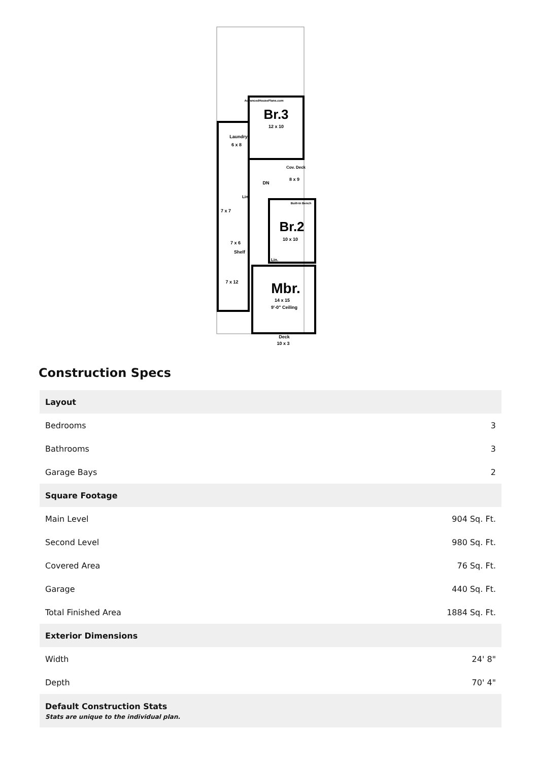Br.3
12 x 10
Laundry
6 x 8
Cov. Deck
8 x 9
DN
Lin.
7 x 7
Built-In Bench
Br.2
10 x 10
7 x 6
Shelf
Lin.
7 x 12
Mbr.
14 x 15
9'-0" Ceiling
Deck
10 x 3
AdvancedHousePlans.com
Construction Specs
| Layout | |
| --- | --- |
| Bedrooms | 3 |
| Bathrooms | 3 |
| Garage Bays | 2 |
| Square Footage | |
| Main Level | 904 Sq. Ft. |
| Second Level | 980 Sq. Ft. |
| Covered Area | 76 Sq. Ft. |
| Garage | 440 Sq. Ft. |
| Total Finished Area | 1884 Sq. Ft. |
| Exterior Dimensions | |
| Width | 24' 8" |
| Depth | 70' 4" |
| Default Construction Stats Stats are unique to the individual plan. | |